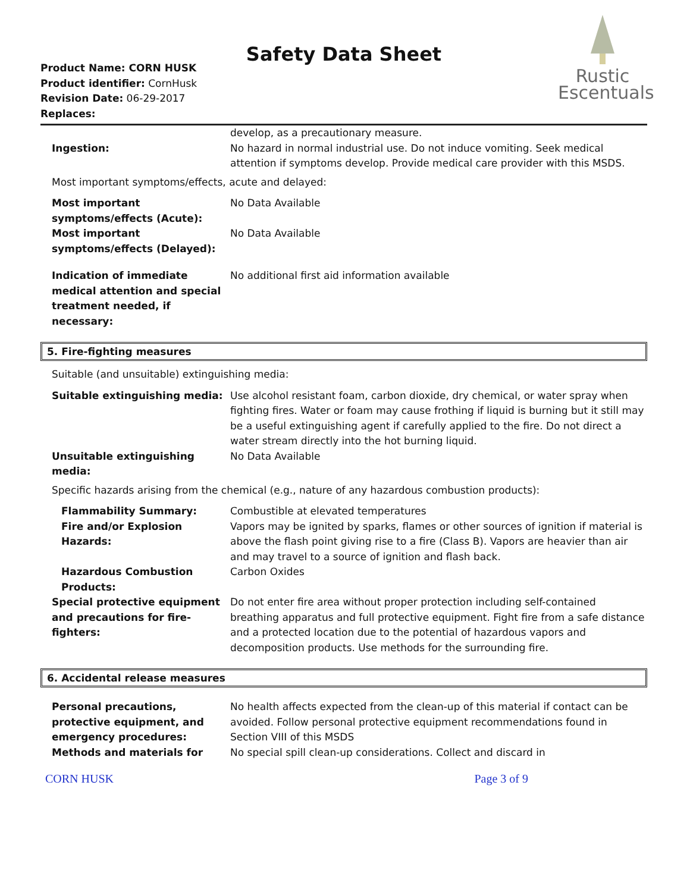Safety Data Sheet
Product Name: CORN HUSK
Product identifier: CornHusk
Revision Date: 06-29-2017
Replaces:
Rustic
Escentuals
develop, as a precautionary measure.
Ingestion: No hazard in normal industrial use. Do not induce vomiting. Seek medical attention if symptoms develop. Provide medical care provider with this MSDS.
Most important symptoms/effects, acute and delayed:
Most important symptoms/effects (Acute):
No Data Available
Most important symptoms/effects (Delayed):
No Data Available
Indication of immediate medical attention and special treatment needed, if necessary:
No additional first aid information available
5. Fire-fighting measures
Suitable (and unsuitable) extinguishing media:
Suitable extinguishing media: Use alcohol resistant foam, carbon dioxide, dry chemical, or water spray when fighting fires. Water or foam may cause frothing if liquid is burning but it still may be a useful extinguishing agent if carefully applied to the fire. Do not direct a water stream directly into the hot burning liquid.
Unsuitable extinguishing media:
No Data Available
Specific hazards arising from the chemical (e.g., nature of any hazardous combustion products):
Flammability Summary: Combustible at elevated temperatures
Fire and/or Explosion Hazards:
Vapors may be ignited by sparks, flames or other sources of ignition if material is above the flash point giving rise to a fire (Class B). Vapors are heavier than air and may travel to a source of ignition and flash back.
Hazardous Combustion Products:
Carbon Oxides
Special protective equipment and precautions for fire-fighters:
Do not enter fire area without proper protection including self-contained breathing apparatus and full protective equipment. Fight fire from a safe distance and a protected location due to the potential of hazardous vapors and decomposition products. Use methods for the surrounding fire.
6. Accidental release measures
Personal precautions, protective equipment, and emergency procedures:
No health affects expected from the clean-up of this material if contact can be avoided. Follow personal protective equipment recommendations found in Section VIII of this MSDS
Methods and materials for No special spill clean-up considerations. Collect and discard in
CORN HUSK Page 3 of 9